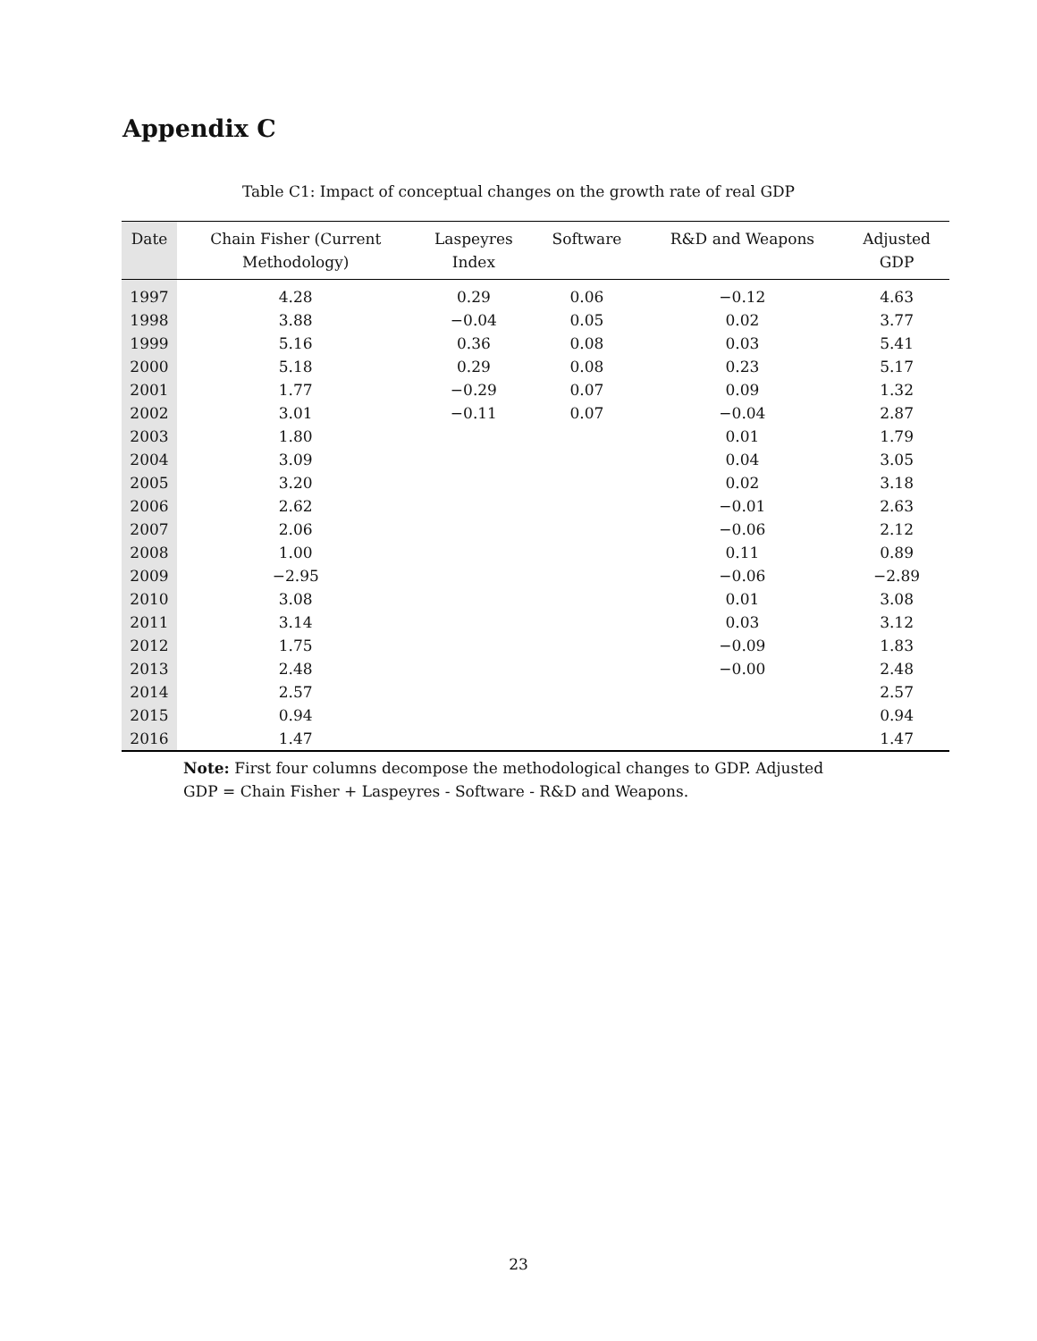Appendix C
Table C1: Impact of conceptual changes on the growth rate of real GDP
| Date | Chain Fisher (Current Methodology) | Laspeyres Index | Software | R&D and Weapons | Adjusted GDP |
| --- | --- | --- | --- | --- | --- |
| 1997 | 4.28 | 0.29 | 0.06 | −0.12 | 4.63 |
| 1998 | 3.88 | −0.04 | 0.05 | 0.02 | 3.77 |
| 1999 | 5.16 | 0.36 | 0.08 | 0.03 | 5.41 |
| 2000 | 5.18 | 0.29 | 0.08 | 0.23 | 5.17 |
| 2001 | 1.77 | −0.29 | 0.07 | 0.09 | 1.32 |
| 2002 | 3.01 | −0.11 | 0.07 | −0.04 | 2.87 |
| 2003 | 1.80 | | | 0.01 | 1.79 |
| 2004 | 3.09 | | | 0.04 | 3.05 |
| 2005 | 3.20 | | | 0.02 | 3.18 |
| 2006 | 2.62 | | | −0.01 | 2.63 |
| 2007 | 2.06 | | | −0.06 | 2.12 |
| 2008 | 1.00 | | | 0.11 | 0.89 |
| 2009 | −2.95 | | | −0.06 | −2.89 |
| 2010 | 3.08 | | | 0.01 | 3.08 |
| 2011 | 3.14 | | | 0.03 | 3.12 |
| 2012 | 1.75 | | | −0.09 | 1.83 |
| 2013 | 2.48 | | | −0.00 | 2.48 |
| 2014 | 2.57 | | | | 2.57 |
| 2015 | 0.94 | | | | 0.94 |
| 2016 | 1.47 | | | | 1.47 |
Note: First four columns decompose the methodological changes to GDP. Adjusted GDP = Chain Fisher + Laspeyres - Software - R&D and Weapons.
23